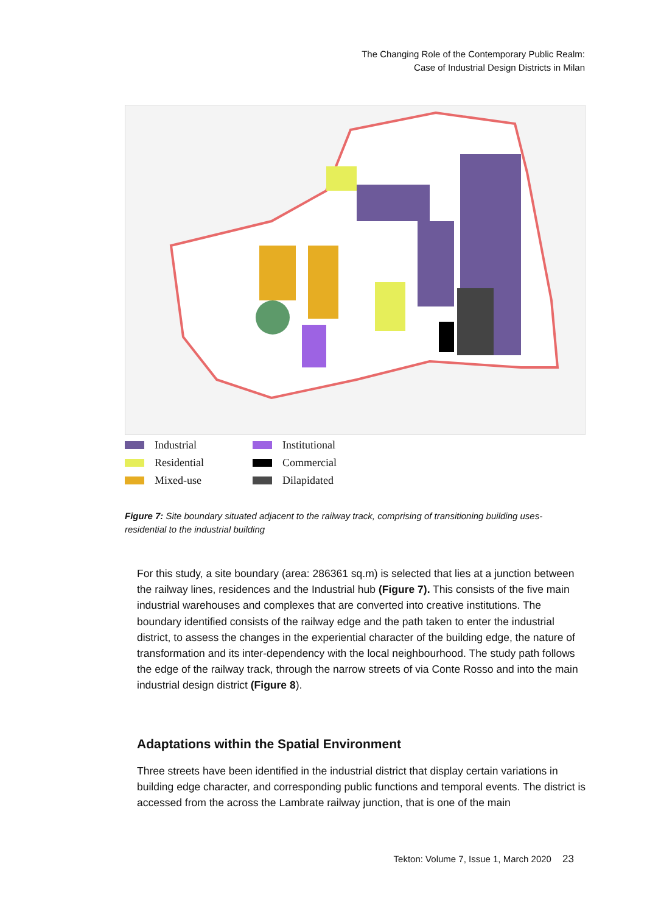The Changing Role of the Contemporary Public Realm:
Case of Industrial Design Districts in Milan
Industrial
Institutional
Residential
Commercial
Mixed-use
Dilapidated
Figure 7: Site boundary situated adjacent to the railway track, comprising of transitioning building uses- residential to the industrial building
For this study, a site boundary (area: 286361 sq.m) is selected that lies at a junction between the railway lines, residences and the Industrial hub (Figure 7). This consists of the five main industrial warehouses and complexes that are converted into creative institutions. The boundary identified consists of the railway edge and the path taken to enter the industrial district, to assess the changes in the experiential character of the building edge, the nature of transformation and its inter-dependency with the local neighbourhood. The study path follows the edge of the railway track, through the narrow streets of via Conte Rosso and into the main industrial design district (Figure 8).
Adaptations within the Spatial Environment
Three streets have been identified in the industrial district that display certain variations in building edge character, and corresponding public functions and temporal events. The district is accessed from the across the Lambrate railway junction, that is one of the main
Tekton: Volume 7, Issue 1, March 2020 23